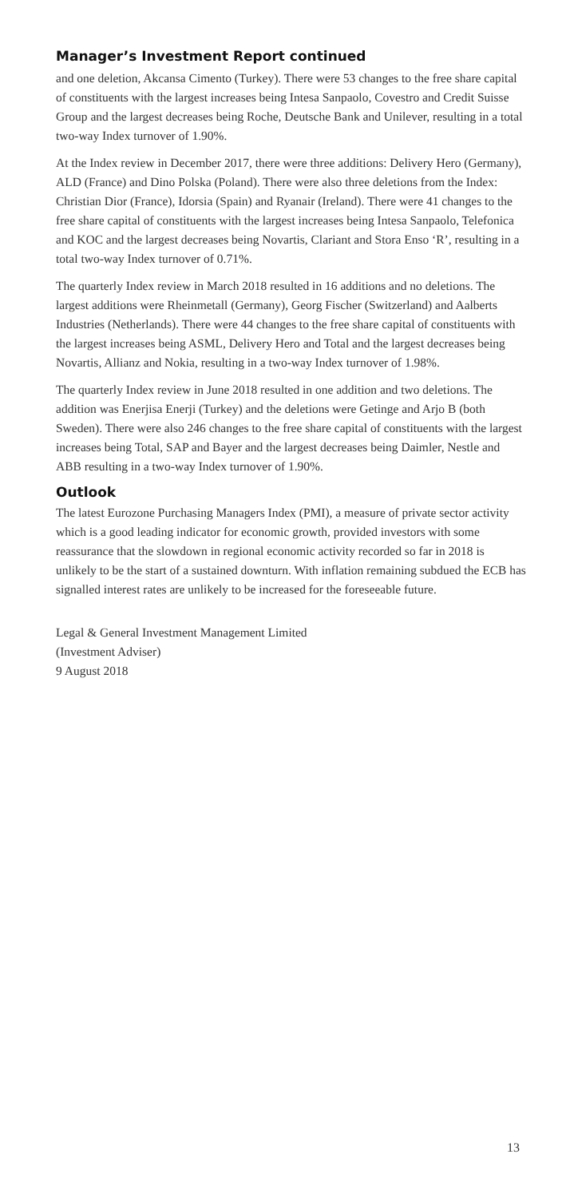Manager’s Investment Report continued
and one deletion, Akcansa Cimento (Turkey). There were 53 changes to the free share capital of constituents with the largest increases being Intesa Sanpaolo, Covestro and Credit Suisse Group and the largest decreases being Roche, Deutsche Bank and Unilever, resulting in a total two-way Index turnover of 1.90%.
At the Index review in December 2017, there were three additions: Delivery Hero (Germany), ALD (France) and Dino Polska (Poland). There were also three deletions from the Index: Christian Dior (France), Idorsia (Spain) and Ryanair (Ireland). There were 41 changes to the free share capital of constituents with the largest increases being Intesa Sanpaolo, Telefonica and KOC and the largest decreases being Novartis, Clariant and Stora Enso ‘R’, resulting in a total two-way Index turnover of 0.71%.
The quarterly Index review in March 2018 resulted in 16 additions and no deletions. The largest additions were Rheinmetall (Germany), Georg Fischer (Switzerland) and Aalberts Industries (Netherlands). There were 44 changes to the free share capital of constituents with the largest increases being ASML, Delivery Hero and Total and the largest decreases being Novartis, Allianz and Nokia, resulting in a two-way Index turnover of 1.98%.
The quarterly Index review in June 2018 resulted in one addition and two deletions. The addition was Enerjisa Enerji (Turkey) and the deletions were Getinge and Arjo B (both Sweden). There were also 246 changes to the free share capital of constituents with the largest increases being Total, SAP and Bayer and the largest decreases being Daimler, Nestle and ABB resulting in a two-way Index turnover of 1.90%.
Outlook
The latest Eurozone Purchasing Managers Index (PMI), a measure of private sector activity which is a good leading indicator for economic growth, provided investors with some reassurance that the slowdown in regional economic activity recorded so far in 2018 is unlikely to be the start of a sustained downturn. With inflation remaining subdued the ECB has signalled interest rates are unlikely to be increased for the foreseeable future.
Legal & General Investment Management Limited
(Investment Adviser)
9 August 2018
13